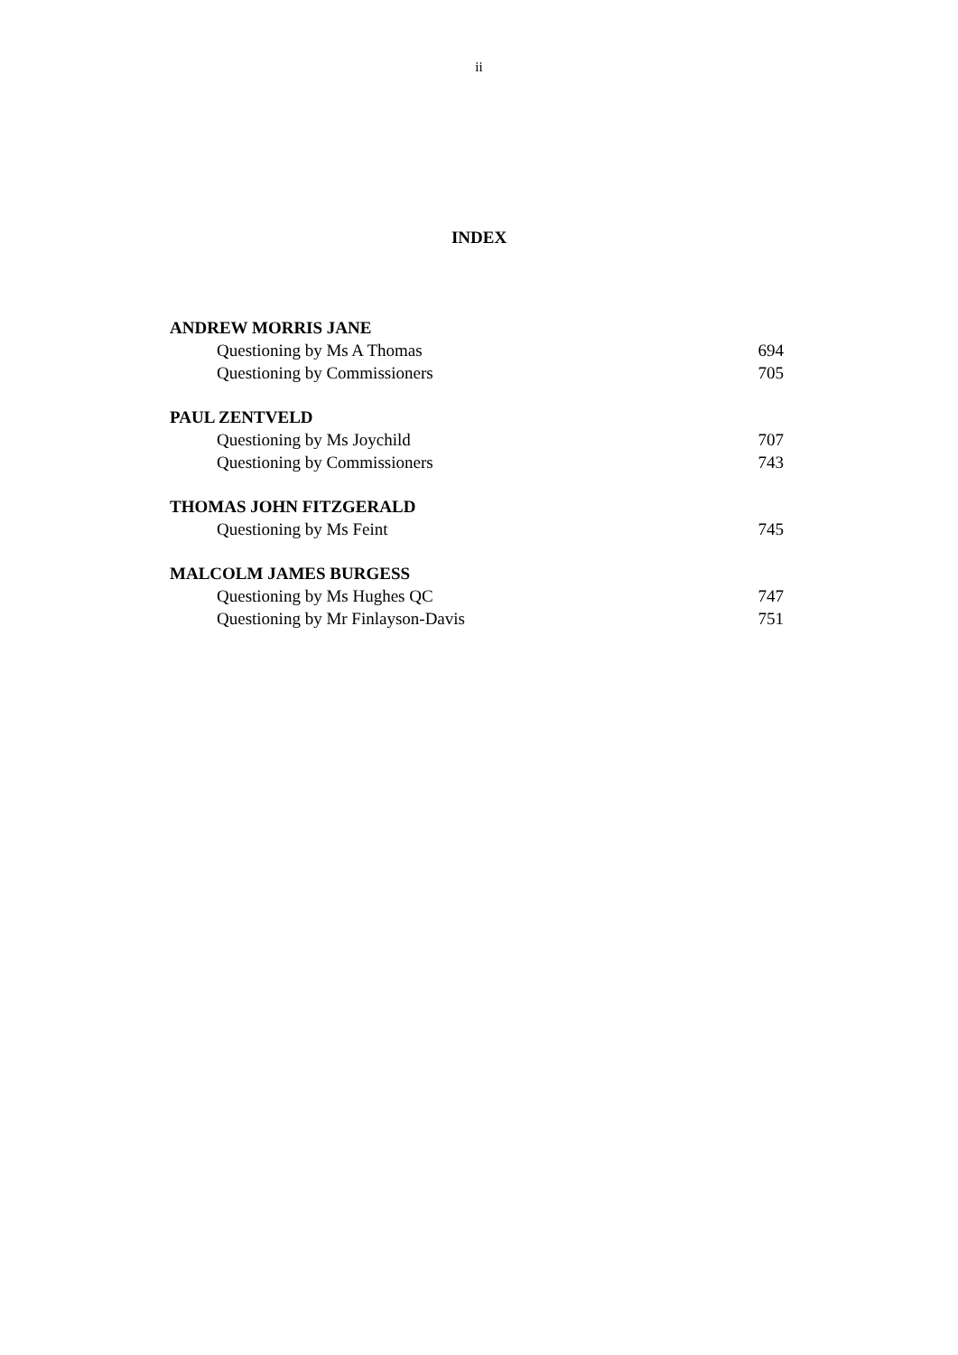ii
INDEX
ANDREW MORRIS JANE
Questioning by Ms A Thomas 694
Questioning by Commissioners 705
PAUL ZENTVELD
Questioning by Ms Joychild 707
Questioning by Commissioners 743
THOMAS JOHN FITZGERALD
Questioning by Ms Feint 745
MALCOLM JAMES BURGESS
Questioning by Ms Hughes QC 747
Questioning by Mr Finlayson-Davis 751